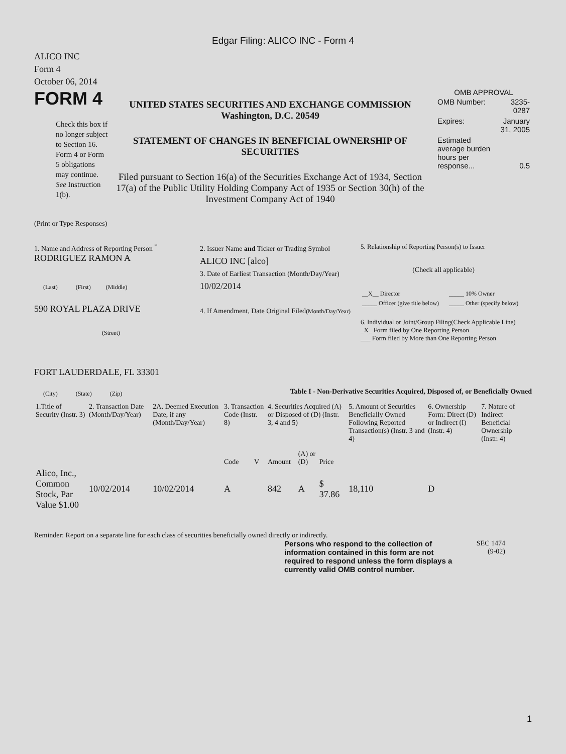Edgar Filing: ALICO INC - Form 4
ALICO INC
Form 4
October 06, 2014
FORM 4
Check this box if no longer subject to Section 16. Form 4 or Form 5 obligations may continue. See Instruction 1(b).
UNITED STATES SECURITIES AND EXCHANGE COMMISSION
Washington, D.C. 20549
STATEMENT OF CHANGES IN BENEFICIAL OWNERSHIP OF SECURITIES
Filed pursuant to Section 16(a) of the Securities Exchange Act of 1934, Section 17(a) of the Public Utility Holding Company Act of 1935 or Section 30(h) of the Investment Company Act of 1940
OMB APPROVAL
| OMB Number: | 3235-0287 |
| Expires: | January 31, 2005 |
| Estimated average burden hours per response... | 0.5 |
(Print or Type Responses)
1. Name and Address of Reporting Person <sup>*</sup>
RODRIGUEZ RAMON A
(Last) (First) (Middle)
590 ROYAL PLAZA DRIVE
(Street)
FORT LAUDERDALE, FL 33301
(City) (State) (Zip)
2. Issuer Name and Ticker or Trading Symbol
ALICO INC [alco]
3. Date of Earliest Transaction (Month/Day/Year)
10/02/2014
4. If Amendment, Date Original Filed(Month/Day/Year)
5. Relationship of Reporting Person(s) to Issuer
(Check all applicable)
| __X__ Director | _____ 10% Owner |
| _____ Officer (give title below) | _____ Other (specify below) |
6. Individual or Joint/Group Filing(Check Applicable Line)
_X_ Form filed by One Reporting Person
___ Form filed by More than One Reporting Person
Table I - Non-Derivative Securities Acquired, Disposed of, or Beneficially Owned
| 1.Title of Security (Instr. 3) | 2. Transaction Date (Month/Day/Year) | 2A. Deemed Execution Date, if any (Month/Day/Year) | 3. Transaction Code (Instr. 8) | | 4. Securities Acquired (A) or Disposed of (D) (Instr. 3, 4 and 5) | | | 5. Amount of Securities Beneficially Owned Following Reported Transaction(s) (Instr. 3 and 4) | 6. Ownership Form: Direct (D) or Indirect (I) (Instr. 4) | 7. Nature of Indirect Beneficial Ownership (Instr. 4) |
| --- | --- | --- | --- | --- | --- | --- | --- | --- | --- | --- |
| | | | Code | V | Amount | (A) or (D) | Price | | | |
| Alico, Inc., Common Stock, Par Value $1.00 | 10/02/2014 | 10/02/2014 | A | | 842 | A | $ 37.86 | 18,110 | D | |
Reminder: Report on a separate line for each class of securities beneficially owned directly or indirectly.
Persons who respond to the collection of information contained in this form are not required to respond unless the form displays a currently valid OMB control number.
SEC 1474
(9-02)
1